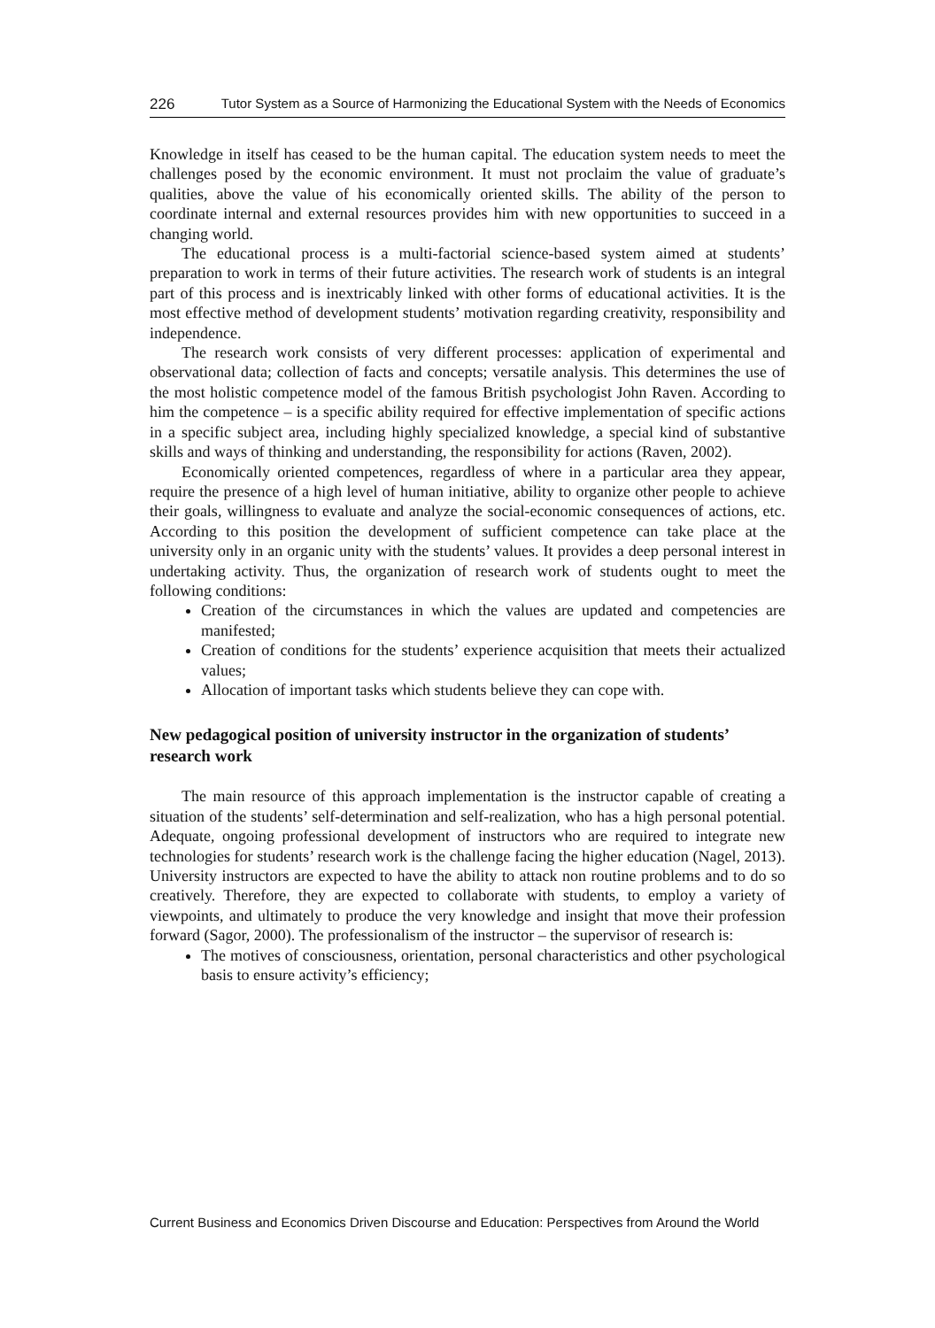226 Tutor System as a Source of Harmonizing the Educational System with the Needs of Economics
Knowledge in itself has ceased to be the human capital. The education system needs to meet the challenges posed by the economic environment. It must not proclaim the value of graduate’s qualities, above the value of his economically oriented skills. The ability of the person to coordinate internal and external resources provides him with new opportunities to succeed in a changing world.
The educational process is a multi-factorial science-based system aimed at students’ preparation to work in terms of their future activities. The research work of students is an integral part of this process and is inextricably linked with other forms of educational activities. It is the most effective method of development students’ motivation regarding creativity, responsibility and independence.
The research work consists of very different processes: application of experimental and observational data; collection of facts and concepts; versatile analysis. This determines the use of the most holistic competence model of the famous British psychologist John Raven. According to him the competence – is a specific ability required for effective implementation of specific actions in a specific subject area, including highly specialized knowledge, a special kind of substantive skills and ways of thinking and understanding, the responsibility for actions (Raven, 2002).
Economically oriented competences, regardless of where in a particular area they appear, require the presence of a high level of human initiative, ability to organize other people to achieve their goals, willingness to evaluate and analyze the social-economic consequences of actions, etc. According to this position the development of sufficient competence can take place at the university only in an organic unity with the students’ values. It provides a deep personal interest in undertaking activity. Thus, the organization of research work of students ought to meet the following conditions:
Creation of the circumstances in which the values are updated and competencies are manifested;
Creation of conditions for the students’ experience acquisition that meets their actualized values;
Allocation of important tasks which students believe they can cope with.
New pedagogical position of university instructor in the organization of students’ research work
The main resource of this approach implementation is the instructor capable of creating a situation of the students’ self-determination and self-realization, who has a high personal potential. Adequate, ongoing professional development of instructors who are required to integrate new technologies for students’ research work is the challenge facing the higher education (Nagel, 2013). University instructors are expected to have the ability to attack non routine problems and to do so creatively. Therefore, they are expected to collaborate with students, to employ a variety of viewpoints, and ultimately to produce the very knowledge and insight that move their profession forward (Sagor, 2000). The professionalism of the instructor – the supervisor of research is:
The motives of consciousness, orientation, personal characteristics and other psychological basis to ensure activity’s efficiency;
Current Business and Economics Driven Discourse and Education: Perspectives from Around the World